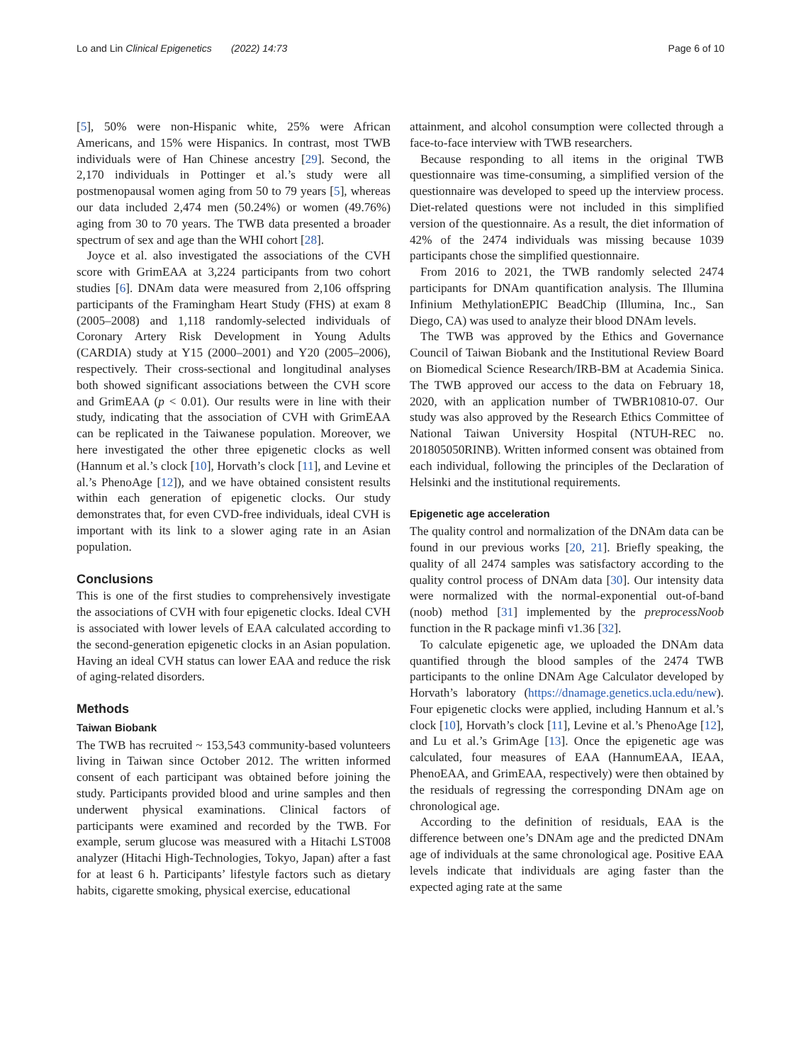Lo and Lin Clinical Epigenetics (2022) 14:73 Page 6 of 10
[5], 50% were non-Hispanic white, 25% were African Americans, and 15% were Hispanics. In contrast, most TWB individuals were of Han Chinese ancestry [29]. Second, the 2,170 individuals in Pottinger et al.’s study were all postmenopausal women aging from 50 to 79 years [5], whereas our data included 2,474 men (50.24%) or women (49.76%) aging from 30 to 70 years. The TWB data presented a broader spectrum of sex and age than the WHI cohort [28].
Joyce et al. also investigated the associations of the CVH score with GrimEAA at 3,224 participants from two cohort studies [6]. DNAm data were measured from 2,106 offspring participants of the Framingham Heart Study (FHS) at exam 8 (2005–2008) and 1,118 randomly-selected individuals of Coronary Artery Risk Development in Young Adults (CARDIA) study at Y15 (2000–2001) and Y20 (2005–2006), respectively. Their cross-sectional and longitudinal analyses both showed significant associations between the CVH score and GrimEAA (p < 0.01). Our results were in line with their study, indicating that the association of CVH with GrimEAA can be replicated in the Taiwanese population. Moreover, we here investigated the other three epigenetic clocks as well (Hannum et al.’s clock [10], Horvath’s clock [11], and Levine et al.’s PhenoAge [12]), and we have obtained consistent results within each generation of epigenetic clocks. Our study demonstrates that, for even CVD-free individuals, ideal CVH is important with its link to a slower aging rate in an Asian population.
Conclusions
This is one of the first studies to comprehensively investigate the associations of CVH with four epigenetic clocks. Ideal CVH is associated with lower levels of EAA calculated according to the second-generation epigenetic clocks in an Asian population. Having an ideal CVH status can lower EAA and reduce the risk of aging-related disorders.
Methods
Taiwan Biobank
The TWB has recruited ~ 153,543 community-based volunteers living in Taiwan since October 2012. The written informed consent of each participant was obtained before joining the study. Participants provided blood and urine samples and then underwent physical examinations. Clinical factors of participants were examined and recorded by the TWB. For example, serum glucose was measured with a Hitachi LST008 analyzer (Hitachi High-Technologies, Tokyo, Japan) after a fast for at least 6 h. Participants’ lifestyle factors such as dietary habits, cigarette smoking, physical exercise, educational
attainment, and alcohol consumption were collected through a face-to-face interview with TWB researchers.
Because responding to all items in the original TWB questionnaire was time-consuming, a simplified version of the questionnaire was developed to speed up the interview process. Diet-related questions were not included in this simplified version of the questionnaire. As a result, the diet information of 42% of the 2474 individuals was missing because 1039 participants chose the simplified questionnaire.
From 2016 to 2021, the TWB randomly selected 2474 participants for DNAm quantification analysis. The Illumina Infinium MethylationEPIC BeadChip (Illumina, Inc., San Diego, CA) was used to analyze their blood DNAm levels.
The TWB was approved by the Ethics and Governance Council of Taiwan Biobank and the Institutional Review Board on Biomedical Science Research/IRB-BM at Academia Sinica. The TWB approved our access to the data on February 18, 2020, with an application number of TWBR10810-07. Our study was also approved by the Research Ethics Committee of National Taiwan University Hospital (NTUH-REC no. 201805050RINB). Written informed consent was obtained from each individual, following the principles of the Declaration of Helsinki and the institutional requirements.
Epigenetic age acceleration
The quality control and normalization of the DNAm data can be found in our previous works [20, 21]. Briefly speaking, the quality of all 2474 samples was satisfactory according to the quality control process of DNAm data [30]. Our intensity data were normalized with the normal-exponential out-of-band (noob) method [31] implemented by the preprocessNoob function in the R package minfi v1.36 [32].
To calculate epigenetic age, we uploaded the DNAm data quantified through the blood samples of the 2474 TWB participants to the online DNAm Age Calculator developed by Horvath’s laboratory (https://dnamage.genetics.ucla.edu/new). Four epigenetic clocks were applied, including Hannum et al.’s clock [10], Horvath’s clock [11], Levine et al.’s PhenoAge [12], and Lu et al.’s GrimAge [13]. Once the epigenetic age was calculated, four measures of EAA (HannumEAA, IEAA, PhenoEAA, and GrimEAA, respectively) were then obtained by the residuals of regressing the corresponding DNAm age on chronological age.
According to the definition of residuals, EAA is the difference between one’s DNAm age and the predicted DNAm age of individuals at the same chronological age. Positive EAA levels indicate that individuals are aging faster than the expected aging rate at the same